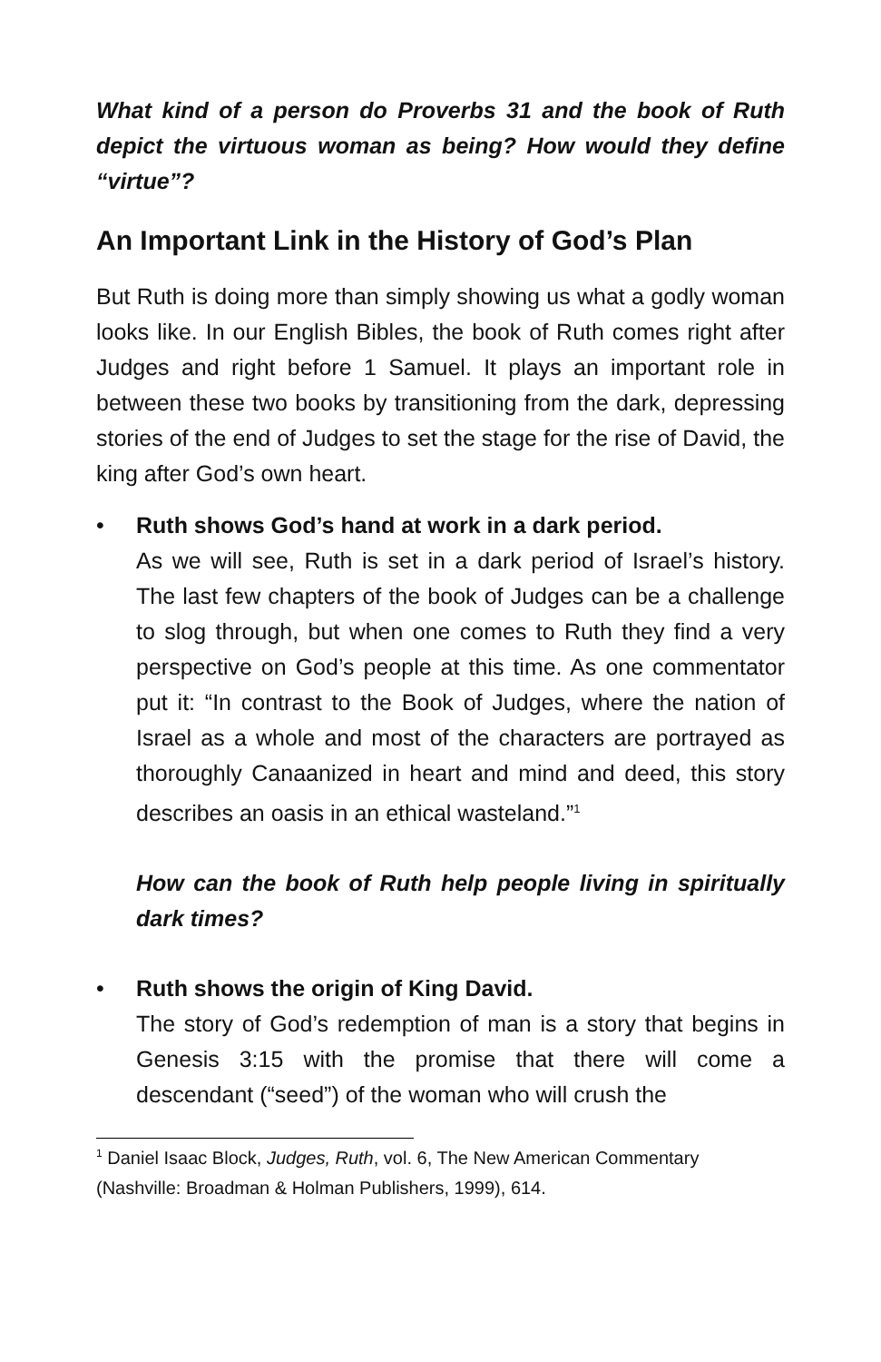What kind of a person do Proverbs 31 and the book of Ruth depict the virtuous woman as being? How would they define “virtue”?
An Important Link in the History of God’s Plan
But Ruth is doing more than simply showing us what a godly woman looks like. In our English Bibles, the book of Ruth comes right after Judges and right before 1 Samuel. It plays an important role in between these two books by transitioning from the dark, depressing stories of the end of Judges to set the stage for the rise of David, the king after God’s own heart.
• Ruth shows God’s hand at work in a dark period.
As we will see, Ruth is set in a dark period of Israel’s history. The last few chapters of the book of Judges can be a challenge to slog through, but when one comes to Ruth they find a very perspective on God’s people at this time. As one commentator put it: “In contrast to the Book of Judges, where the nation of Israel as a whole and most of the characters are portrayed as thoroughly Canaanized in heart and mind and deed, this story describes an oasis in an ethical wasteland.”<sup>1</sup>
How can the book of Ruth help people living in spiritually dark times?
• Ruth shows the origin of King David.
The story of God’s redemption of man is a story that begins in Genesis 3:15 with the promise that there will come a descendant (“seed”) of the woman who will crush the
<sup>1</sup> Daniel Isaac Block, Judges, Ruth, vol. 6, The New American Commentary (Nashville: Broadman & Holman Publishers, 1999), 614.